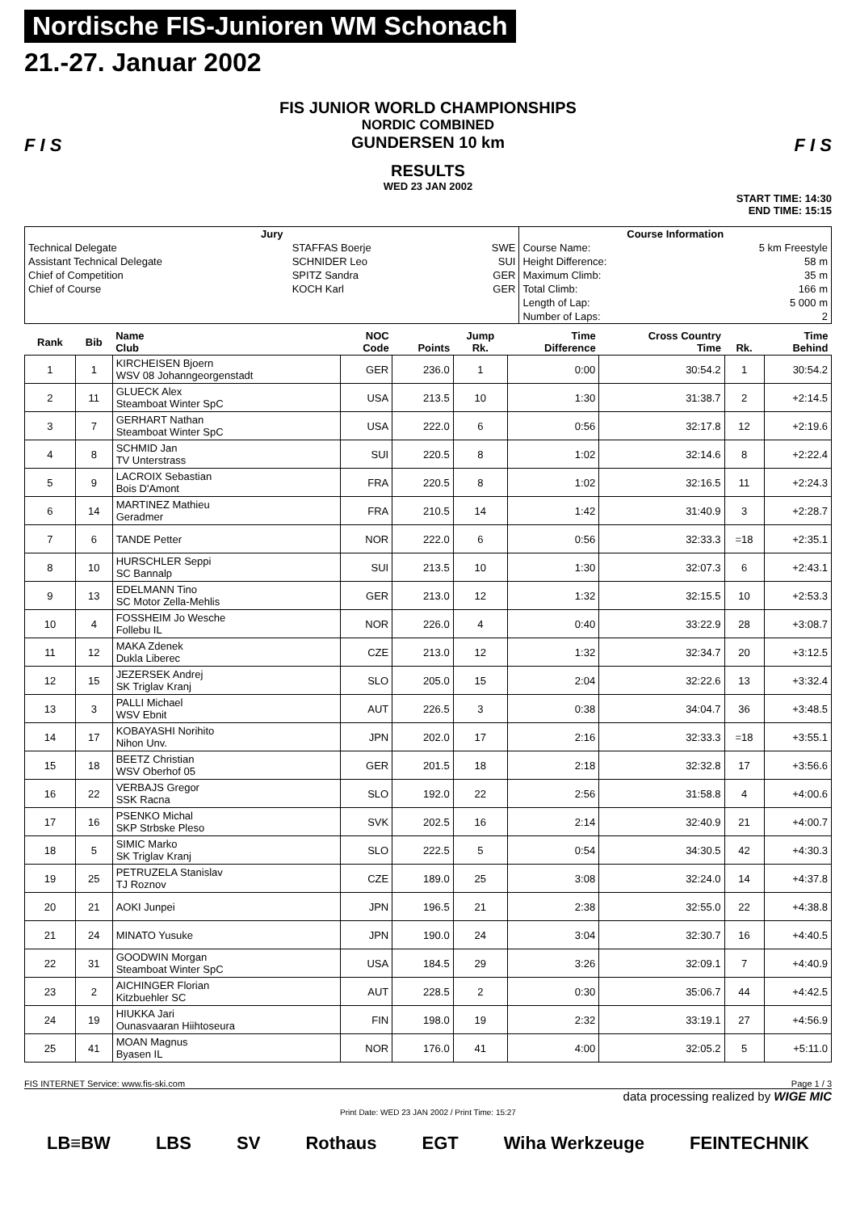Nordische FIS-Junioren WM Schonach
21.-27. Januar 2002
F I S
FIS JUNIOR WORLD CHAMPIONSHIPS
NORDIC COMBINED
GUNDERSEN 10 km
RESULTS
WED 23 JAN 2002
F I S
START TIME: 14:30
END TIME: 15:15
| Jury | | | | Course Information | |
| --- | --- | --- | --- | --- | --- |
| Technical Delegate | STAFFAS Boerje | | SWE | Course Name: | 5 km Freestyle |
| Assistant Technical Delegate | SCHNIDER Leo | | SUI | Height Difference: | 58 m |
| Chief of Competition | SPITZ Sandra | | GER | Maximum Climb: | 35 m |
| Chief of Course | KOCH Karl | | GER | Total Climb: | 166 m |
| | | | | Length of Lap: | 5 000 m |
| | | | | Number of Laps: | 2 |
| Rank | Bib | Name Club | NOC Code | Points | Jump Rk. | Time Difference | Cross Country Time | Rk. | Time Behind |
| --- | --- | --- | --- | --- | --- | --- | --- | --- | --- |
| 1 | 1 | KIRCHEISEN Bjoern WSV 08 Johanngeorgenstadt | GER | 236.0 | 1 | 0:00 | 30:54.2 | 1 | 30:54.2 |
| 2 | 11 | GLUECK Alex Steamboat Winter SpC | USA | 213.5 | 10 | 1:30 | 31:38.7 | 2 | +2:14.5 |
| 3 | 7 | GERHART Nathan Steamboat Winter SpC | USA | 222.0 | 6 | 0:56 | 32:17.8 | 12 | +2:19.6 |
| 4 | 8 | SCHMID Jan TV Unterstrass | SUI | 220.5 | 8 | 1:02 | 32:14.6 | 8 | +2:22.4 |
| 5 | 9 | LACROIX Sebastian Bois D'Amont | FRA | 220.5 | 8 | 1:02 | 32:16.5 | 11 | +2:24.3 |
| 6 | 14 | MARTINEZ Mathieu Geradmer | FRA | 210.5 | 14 | 1:42 | 31:40.9 | 3 | +2:28.7 |
| 7 | 6 | TANDE Petter | NOR | 222.0 | 6 | 0:56 | 32:33.3 | =18 | +2:35.1 |
| 8 | 10 | HURSCHLER Seppi SC Bannalp | SUI | 213.5 | 10 | 1:30 | 32:07.3 | 6 | +2:43.1 |
| 9 | 13 | EDELMANN Tino SC Motor Zella-Mehlis | GER | 213.0 | 12 | 1:32 | 32:15.5 | 10 | +2:53.3 |
| 10 | 4 | FOSSHEIM Jo Wesche Follebu IL | NOR | 226.0 | 4 | 0:40 | 33:22.9 | 28 | +3:08.7 |
| 11 | 12 | MAKA Zdenek Dukla Liberec | CZE | 213.0 | 12 | 1:32 | 32:34.7 | 20 | +3:12.5 |
| 12 | 15 | JEZERSEK Andrej SK Triglav Kranj | SLO | 205.0 | 15 | 2:04 | 32:22.6 | 13 | +3:32.4 |
| 13 | 3 | PALLI Michael WSV Ebnit | AUT | 226.5 | 3 | 0:38 | 34:04.7 | 36 | +3:48.5 |
| 14 | 17 | KOBAYASHI Norihito Nihon Unv. | JPN | 202.0 | 17 | 2:16 | 32:33.3 | =18 | +3:55.1 |
| 15 | 18 | BEETZ Christian WSV Oberhof 05 | GER | 201.5 | 18 | 2:18 | 32:32.8 | 17 | +3:56.6 |
| 16 | 22 | VERBAJS Gregor SSK Racna | SLO | 192.0 | 22 | 2:56 | 31:58.8 | 4 | +4:00.6 |
| 17 | 16 | PSENKO Michal SKP Strbske Pleso | SVK | 202.5 | 16 | 2:14 | 32:40.9 | 21 | +4:00.7 |
| 18 | 5 | SIMIC Marko SK Triglav Kranj | SLO | 222.5 | 5 | 0:54 | 34:30.5 | 42 | +4:30.3 |
| 19 | 25 | PETRUZELA Stanislav TJ Roznov | CZE | 189.0 | 25 | 3:08 | 32:24.0 | 14 | +4:37.8 |
| 20 | 21 | AOKI Junpei | JPN | 196.5 | 21 | 2:38 | 32:55.0 | 22 | +4:38.8 |
| 21 | 24 | MINATO Yusuke | JPN | 190.0 | 24 | 3:04 | 32:30.7 | 16 | +4:40.5 |
| 22 | 31 | GOODWIN Morgan Steamboat Winter SpC | USA | 184.5 | 29 | 3:26 | 32:09.1 | 7 | +4:40.9 |
| 23 | 2 | AICHINGER Florian Kitzbuehler SC | AUT | 228.5 | 2 | 0:30 | 35:06.7 | 44 | +4:42.5 |
| 24 | 19 | HIUKKA Jari Ounasvaaran Hiihtoseura | FIN | 198.0 | 19 | 2:32 | 33:19.1 | 27 | +4:56.9 |
| 25 | 41 | MOAN Magnus Byasen IL | NOR | 176.0 | 41 | 4:00 | 32:05.2 | 5 | +5:11.0 |
FIS INTERNET Service: www.fis-ski.com Page 1 / 3
data processing realized by WIGE MIC
Print Date: WED 23 JAN 2002 / Print Time: 15:27
LB≡BW LBS SV Rothaus EGT Wiha Werkzeuge FEINTECHNIK